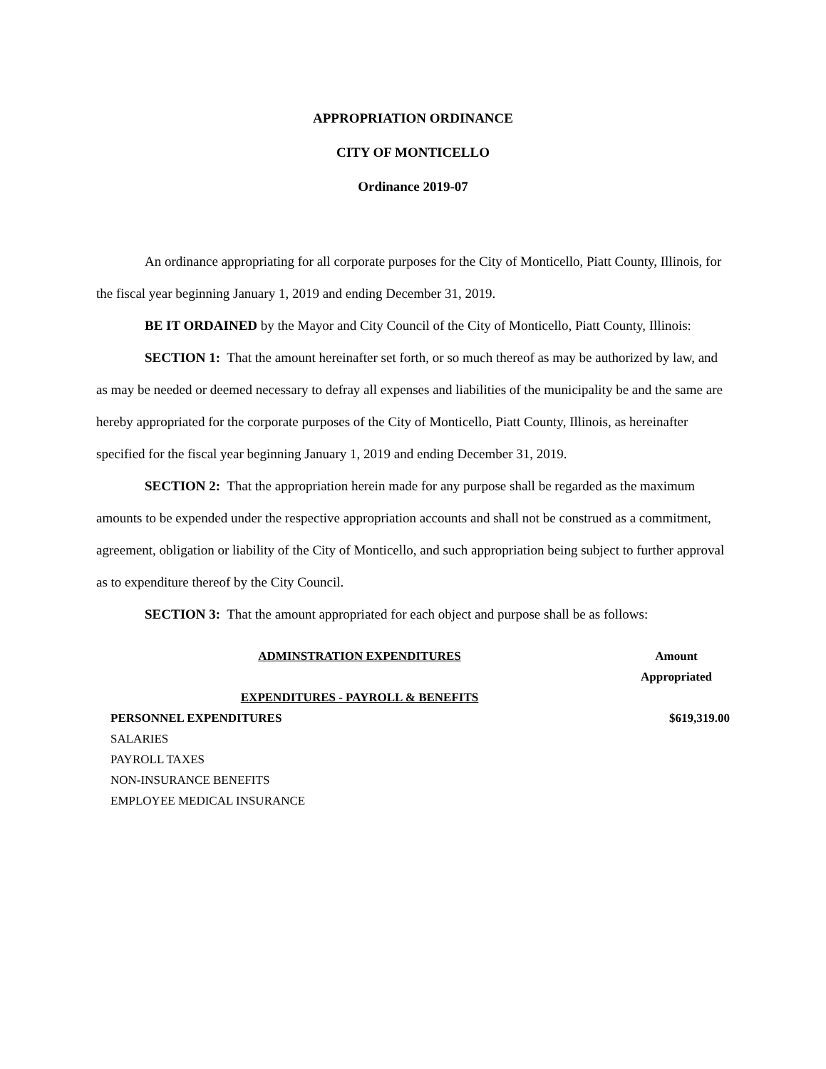APPROPRIATION ORDINANCE
CITY OF MONTICELLO
Ordinance 2019-07
An ordinance appropriating for all corporate purposes for the City of Monticello, Piatt County, Illinois, for the fiscal year beginning January 1, 2019 and ending December 31, 2019.
BE IT ORDAINED by the Mayor and City Council of the City of Monticello, Piatt County, Illinois:
SECTION 1: That the amount hereinafter set forth, or so much thereof as may be authorized by law, and as may be needed or deemed necessary to defray all expenses and liabilities of the municipality be and the same are hereby appropriated for the corporate purposes of the City of Monticello, Piatt County, Illinois, as hereinafter specified for the fiscal year beginning January 1, 2019 and ending December 31, 2019.
SECTION 2: That the appropriation herein made for any purpose shall be regarded as the maximum amounts to be expended under the respective appropriation accounts and shall not be construed as a commitment, agreement, obligation or liability of the City of Monticello, and such appropriation being subject to further approval as to expenditure thereof by the City Council.
SECTION 3: That the amount appropriated for each object and purpose shall be as follows:
| ADMINSTRATION EXPENDITURES | Amount Appropriated |
| --- | --- |
| EXPENDITURES - PAYROLL & BENEFITS | |
| PERSONNEL EXPENDITURES | $619,319.00 |
| SALARIES | |
| PAYROLL TAXES | |
| NON-INSURANCE BENEFITS | |
| EMPLOYEE MEDICAL INSURANCE | |